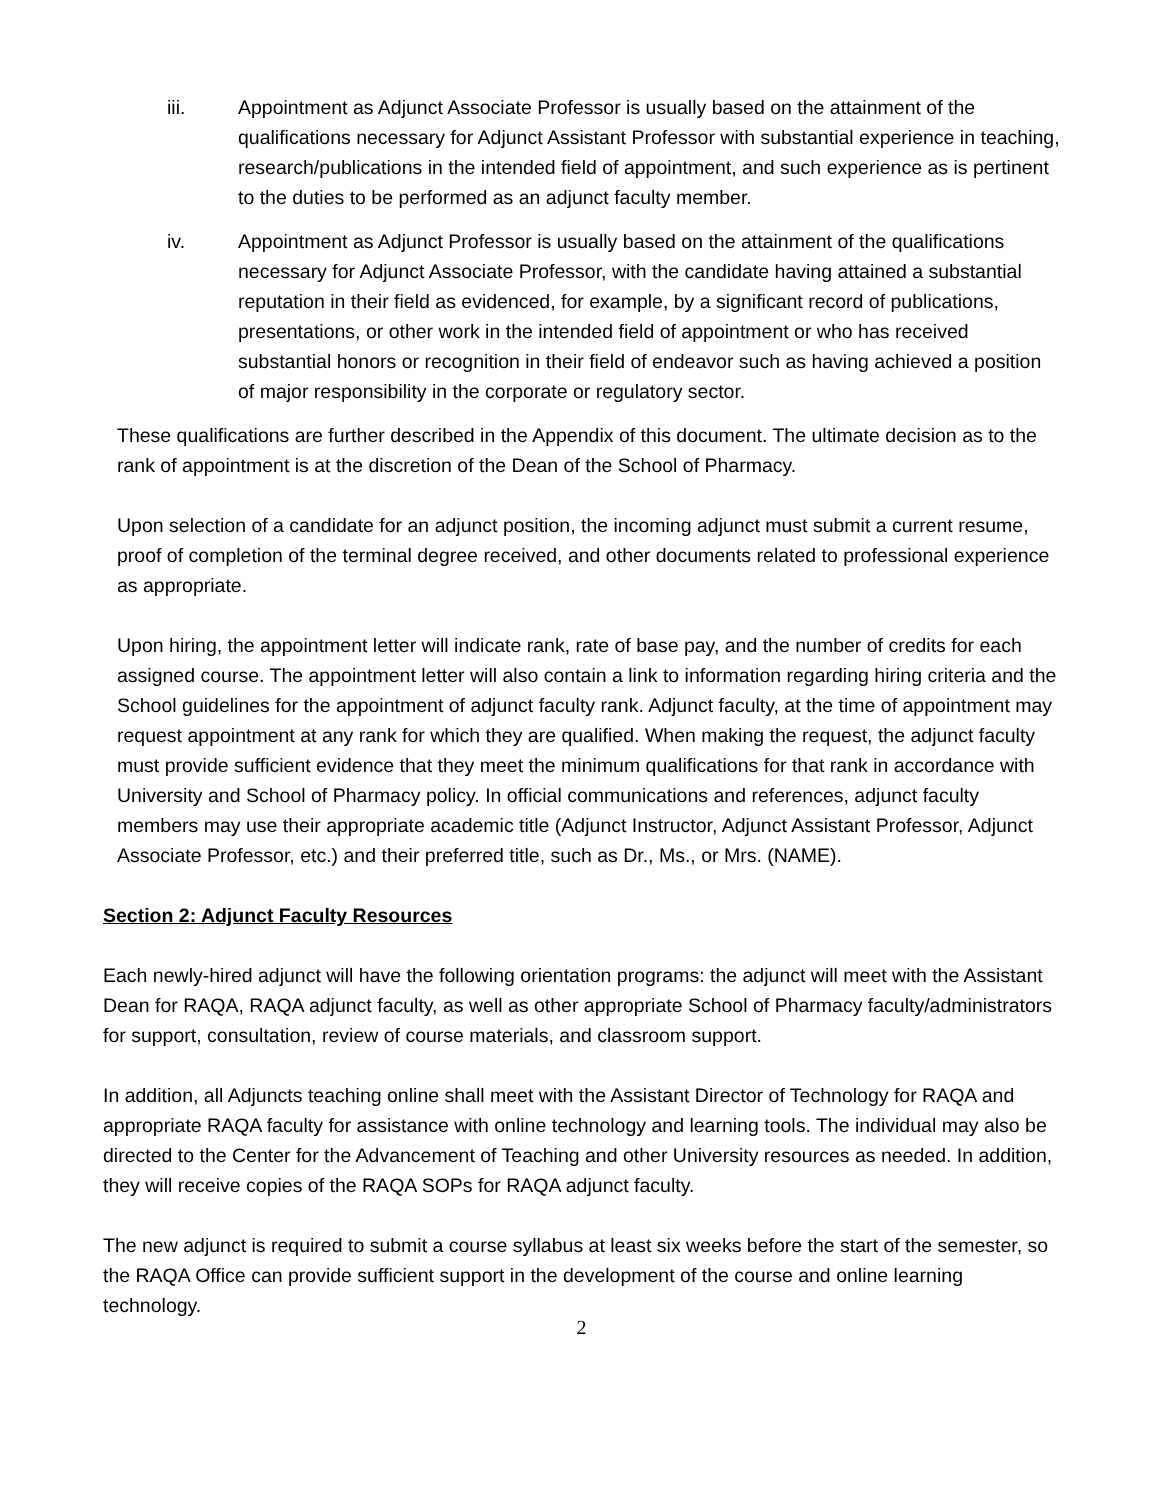iii. Appointment as Adjunct Associate Professor is usually based on the attainment of the qualifications necessary for Adjunct Assistant Professor with substantial experience in teaching, research/publications in the intended field of appointment, and such experience as is pertinent to the duties to be performed as an adjunct faculty member.
iv. Appointment as Adjunct Professor is usually based on the attainment of the qualifications necessary for Adjunct Associate Professor, with the candidate having attained a substantial reputation in their field as evidenced, for example, by a significant record of publications, presentations, or other work in the intended field of appointment or who has received substantial honors or recognition in their field of endeavor such as having achieved a position of major responsibility in the corporate or regulatory sector.
These qualifications are further described in the Appendix of this document. The ultimate decision as to the rank of appointment is at the discretion of the Dean of the School of Pharmacy.
Upon selection of a candidate for an adjunct position, the incoming adjunct must submit a current resume, proof of completion of the terminal degree received, and other documents related to professional experience as appropriate.
Upon hiring, the appointment letter will indicate rank, rate of base pay, and the number of credits for each assigned course. The appointment letter will also contain a link to information regarding hiring criteria and the School guidelines for the appointment of adjunct faculty rank. Adjunct faculty, at the time of appointment may request appointment at any rank for which they are qualified. When making the request, the adjunct faculty must provide sufficient evidence that they meet the minimum qualifications for that rank in accordance with University and School of Pharmacy policy. In official communications and references, adjunct faculty members may use their appropriate academic title (Adjunct Instructor, Adjunct Assistant Professor, Adjunct Associate Professor, etc.) and their preferred title, such as Dr., Ms., or Mrs. (NAME).
Section 2: Adjunct Faculty Resources
Each newly-hired adjunct will have the following orientation programs: the adjunct will meet with the Assistant Dean for RAQA, RAQA adjunct faculty, as well as other appropriate School of Pharmacy faculty/administrators for support, consultation, review of course materials, and classroom support.
In addition, all Adjuncts teaching online shall meet with the Assistant Director of Technology for RAQA and appropriate RAQA faculty for assistance with online technology and learning tools. The individual may also be directed to the Center for the Advancement of Teaching and other University resources as needed. In addition, they will receive copies of the RAQA SOPs for RAQA adjunct faculty.
The new adjunct is required to submit a course syllabus at least six weeks before the start of the semester, so the RAQA Office can provide sufficient support in the development of the course and online learning technology.
2